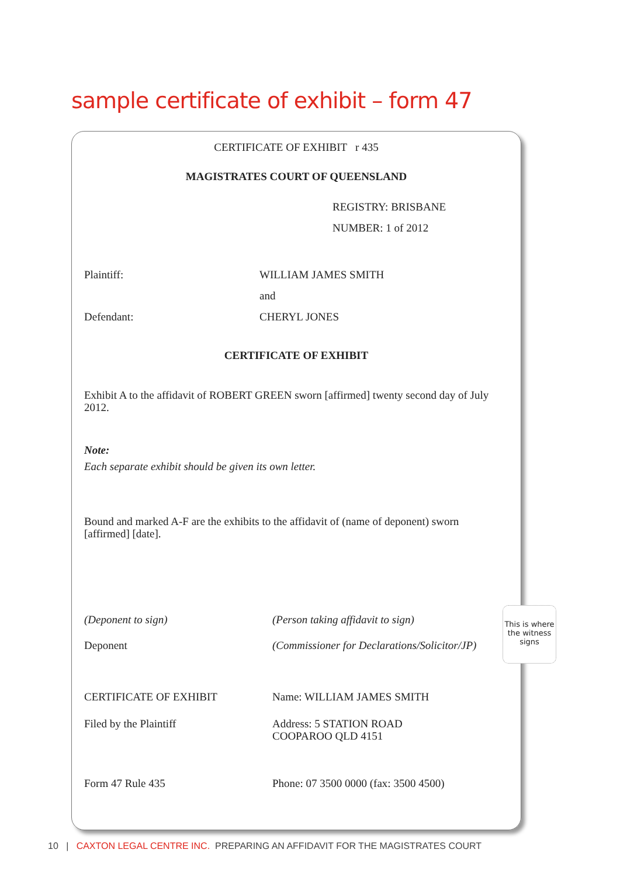sample certificate of exhibit – form 47
CERTIFICATE OF EXHIBIT r 435
MAGISTRATES COURT OF QUEENSLAND
REGISTRY: BRISBANE
NUMBER: 1 of 2012
Plaintiff: WILLIAM JAMES SMITH
and
Defendant: CHERYL JONES
CERTIFICATE OF EXHIBIT
Exhibit A to the affidavit of ROBERT GREEN sworn [affirmed] twenty second day of July 2012.
Note:
Each separate exhibit should be given its own letter.
Bound and marked A-F are the exhibits to the affidavit of (name of deponent) sworn [affirmed] [date].
(Deponent to sign) (Person taking affidavit to sign)
Deponent (Commissioner for Declarations/Solicitor/JP)
CERTIFICATE OF EXHIBIT Name: WILLIAM JAMES SMITH
Filed by the Plaintiff Address: 5 STATION ROAD
COOPAROO QLD 4151
Form 47 Rule 435 Phone: 07 3500 0000 (fax: 3500 4500)
This is where the witness signs
10 | CAXTON LEGAL CENTRE INC. PREPARING AN AFFIDAVIT FOR THE MAGISTRATES COURT